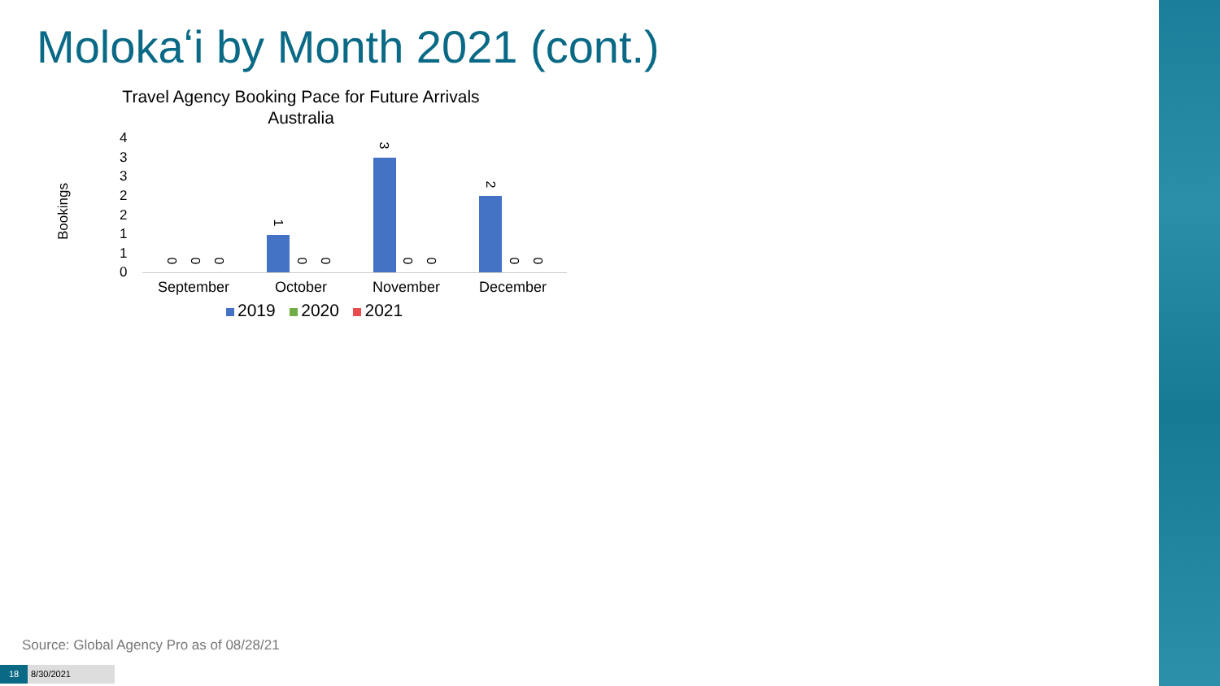Molokaʻi by Month 2021 (cont.)
Travel Agency Booking Pace for Future Arrivals
Australia
Bookings
4
3
3
2
2
1
1
0
0 0 0
1
0 0
3
0 0
2
0 0
September October November December
2019 2020 2021
Source: Global Agency Pro as of 08/28/21
18 8/30/2021